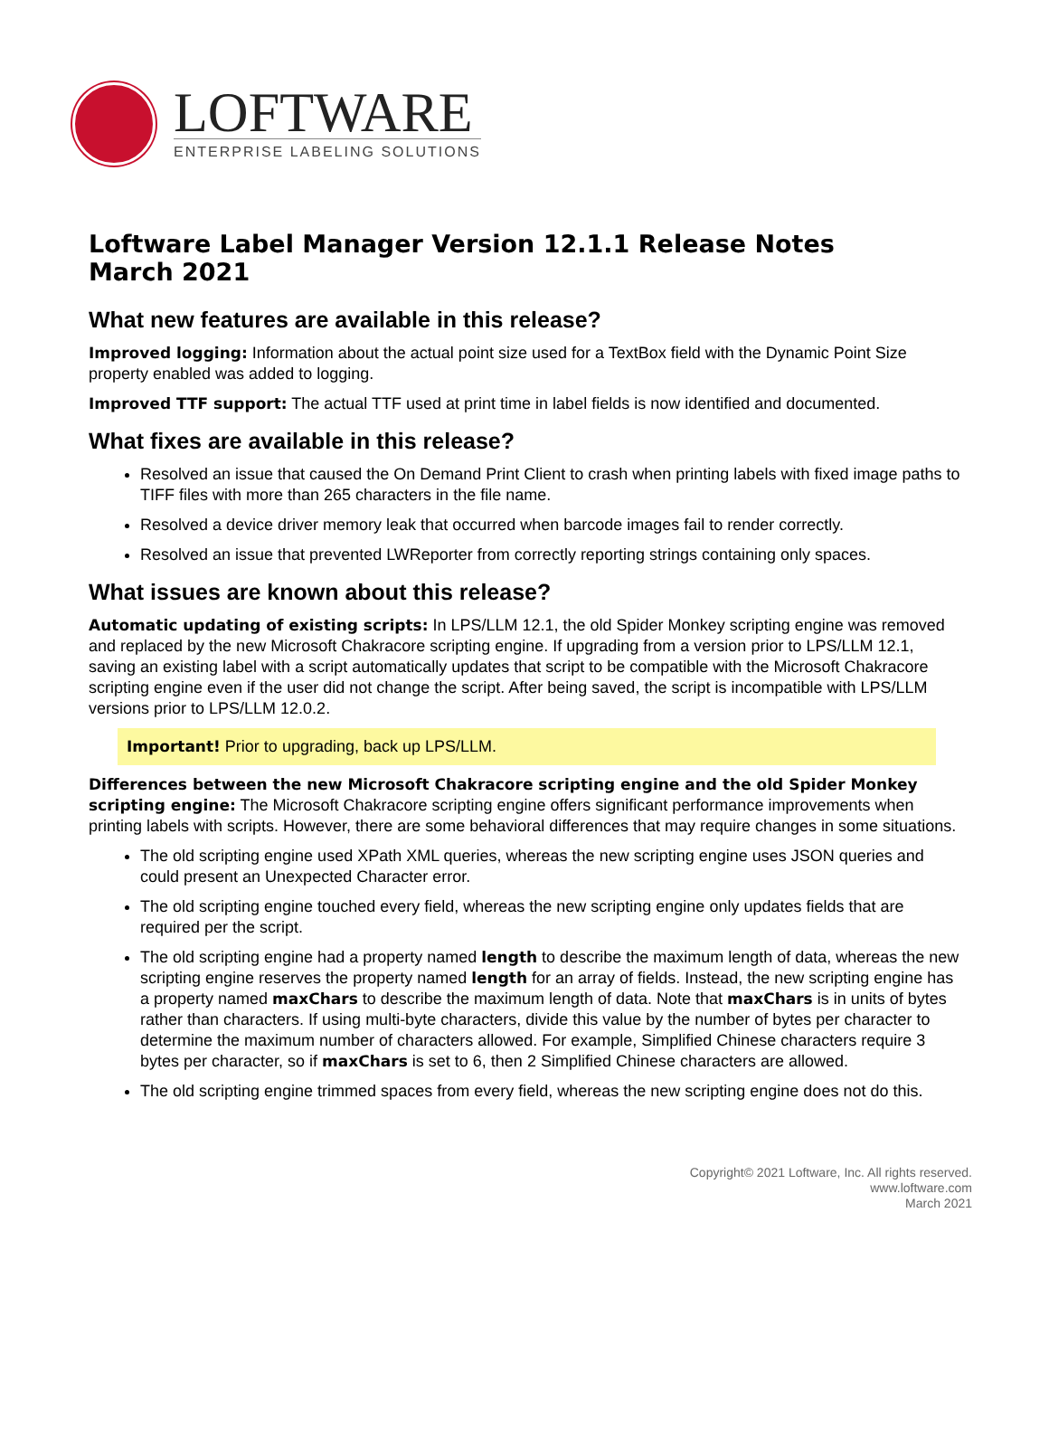LOFTWARE
ENTERPRISE LABELING SOLUTIONS
Loftware Label Manager Version 12.1.1 Release Notes
March 2021
What new features are available in this release?
Improved logging: Information about the actual point size used for a TextBox field with the Dynamic Point Size property enabled was added to logging.
Improved TTF support: The actual TTF used at print time in label fields is now identified and documented.
What fixes are available in this release?
Resolved an issue that caused the On Demand Print Client to crash when printing labels with fixed image paths to TIFF files with more than 265 characters in the file name.
Resolved a device driver memory leak that occurred when barcode images fail to render correctly.
Resolved an issue that prevented LWReporter from correctly reporting strings containing only spaces.
What issues are known about this release?
Automatic updating of existing scripts: In LPS/LLM 12.1, the old Spider Monkey scripting engine was removed and replaced by the new Microsoft Chakracore scripting engine. If upgrading from a version prior to LPS/LLM 12.1, saving an existing label with a script automatically updates that script to be compatible with the Microsoft Chakracore scripting engine even if the user did not change the script. After being saved, the script is incompatible with LPS/LLM versions prior to LPS/LLM 12.0.2.
Important! Prior to upgrading, back up LPS/LLM.
Differences between the new Microsoft Chakracore scripting engine and the old Spider Monkey scripting engine: The Microsoft Chakracore scripting engine offers significant performance improvements when printing labels with scripts. However, there are some behavioral differences that may require changes in some situations.
The old scripting engine used XPath XML queries, whereas the new scripting engine uses JSON queries and could present an Unexpected Character error.
The old scripting engine touched every field, whereas the new scripting engine only updates fields that are required per the script.
The old scripting engine had a property named length to describe the maximum length of data, whereas the new scripting engine reserves the property named length for an array of fields. Instead, the new scripting engine has a property named maxChars to describe the maximum length of data. Note that maxChars is in units of bytes rather than characters. If using multi-byte characters, divide this value by the number of bytes per character to determine the maximum number of characters allowed. For example, Simplified Chinese characters require 3 bytes per character, so if maxChars is set to 6, then 2 Simplified Chinese characters are allowed.
The old scripting engine trimmed spaces from every field, whereas the new scripting engine does not do this.
Copyright© 2021 Loftware, Inc. All rights reserved.
www.loftware.com
March 2021